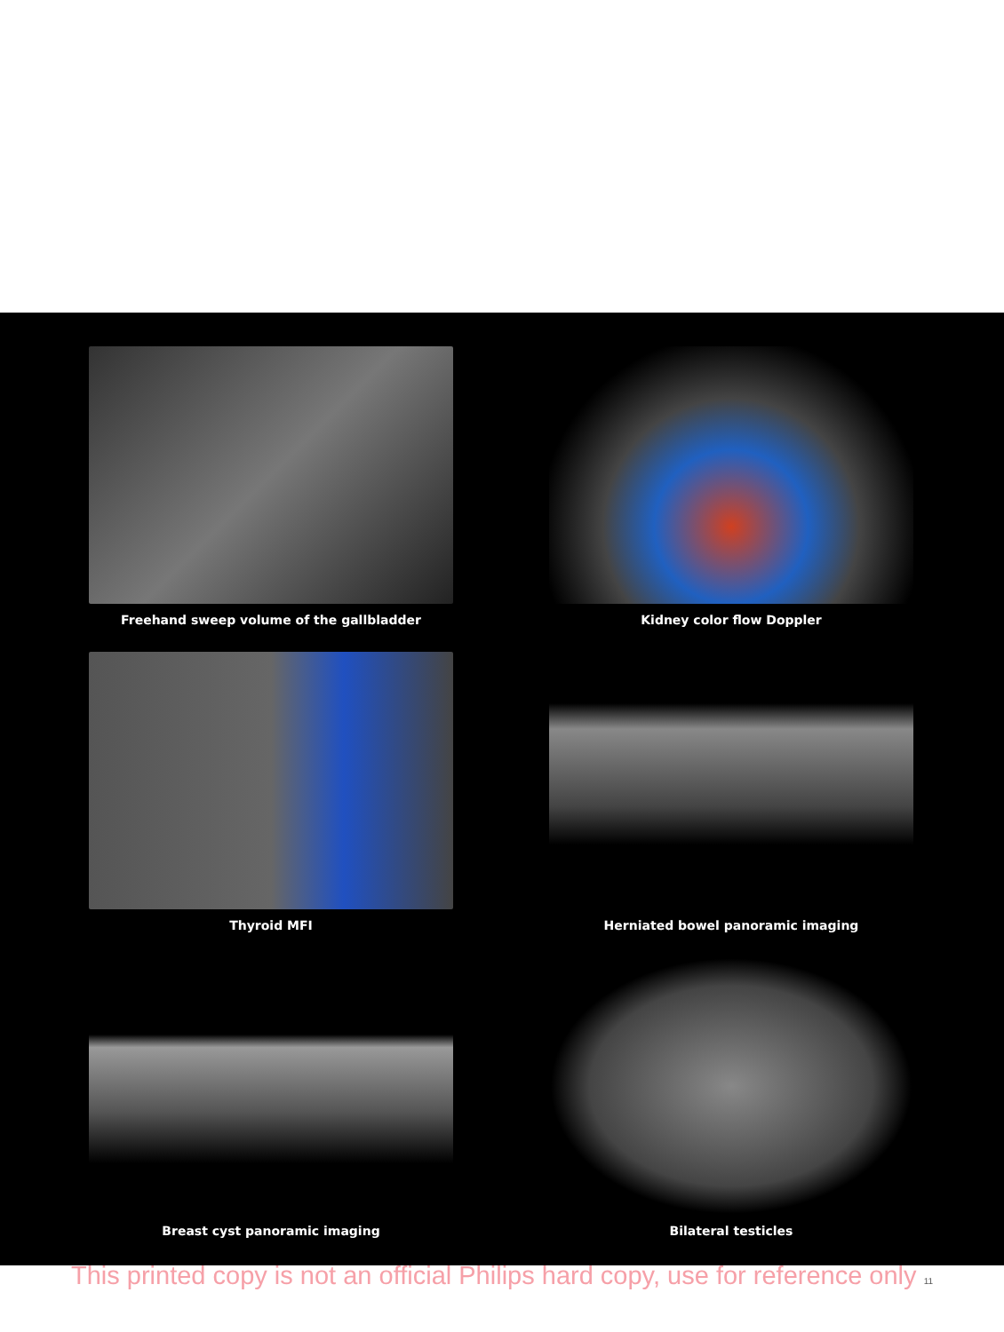Freehand sweep volume of the gallbladder
Kidney color flow Doppler
Thyroid MFI
Herniated bowel panoramic imaging
Breast cyst panoramic imaging
Bilateral testicles
This printed copy is not an official Philips hard copy, use for reference only 11